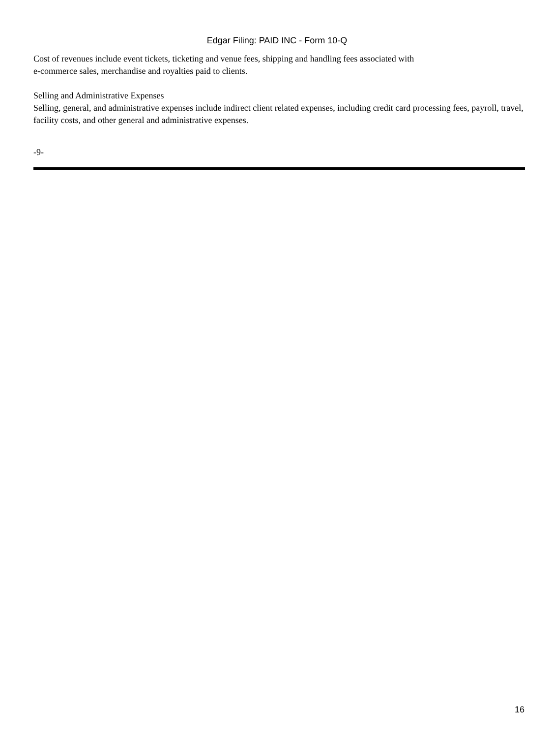Edgar Filing: PAID INC - Form 10-Q
Cost of revenues include event tickets, ticketing and venue fees, shipping and handling fees associated with
e-commerce sales, merchandise and royalties paid to clients.
Selling and Administrative Expenses
Selling, general, and administrative expenses include indirect client related expenses, including credit card processing fees, payroll, travel, facility costs, and other general and administrative expenses.
-9-
16